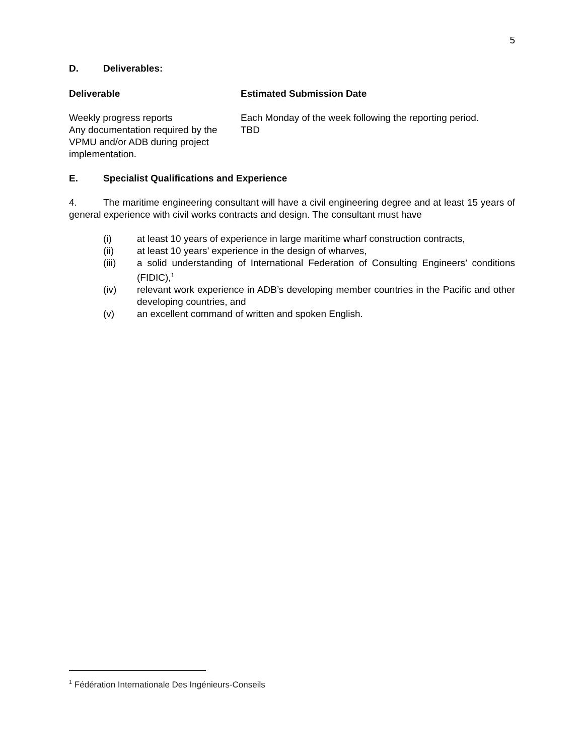5
D. Deliverables:
| Deliverable | Estimated Submission Date |
| --- | --- |
| Weekly progress reports | Each Monday of the week following the reporting period. |
| Any documentation required by the VPMU and/or ADB during project implementation. | TBD |
E. Specialist Qualifications and Experience
4. The maritime engineering consultant will have a civil engineering degree and at least 15 years of general experience with civil works contracts and design. The consultant must have
(i) at least 10 years of experience in large maritime wharf construction contracts,
(ii) at least 10 years’ experience in the design of wharves,
(iii) a solid understanding of International Federation of Consulting Engineers’ conditions (FIDIC),<sup>1</sup>
(iv) relevant work experience in ADB’s developing member countries in the Pacific and other developing countries, and
(v) an excellent command of written and spoken English.
<sup>1</sup> Fédération Internationale Des Ingénieurs-Conseils